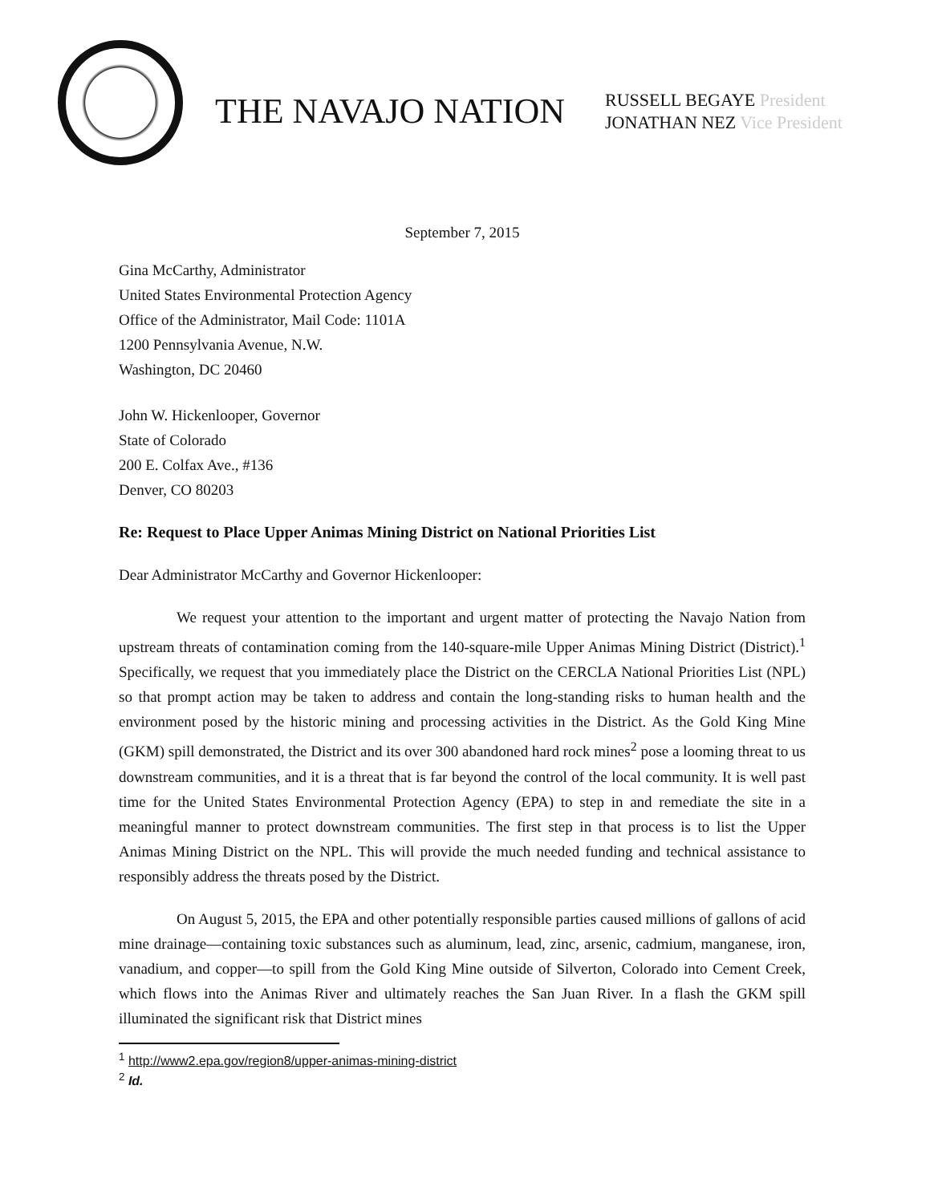THE NAVAJO NATION
RUSSELL BEGAYE President
JONATHAN NEZ Vice President
September 7, 2015
Gina McCarthy, Administrator
United States Environmental Protection Agency
Office of the Administrator, Mail Code: 1101A
1200 Pennsylvania Avenue, N.W.
Washington, DC 20460
John W. Hickenlooper, Governor
State of Colorado
200 E. Colfax Ave., #136
Denver, CO 80203
Re: Request to Place Upper Animas Mining District on National Priorities List
Dear Administrator McCarthy and Governor Hickenlooper:
We request your attention to the important and urgent matter of protecting the Navajo Nation from upstream threats of contamination coming from the 140-square-mile Upper Animas Mining District (District).<sup>1</sup> Specifically, we request that you immediately place the District on the CERCLA National Priorities List (NPL) so that prompt action may be taken to address and contain the long-standing risks to human health and the environment posed by the historic mining and processing activities in the District. As the Gold King Mine (GKM) spill demonstrated, the District and its over 300 abandoned hard rock mines<sup>2</sup> pose a looming threat to us downstream communities, and it is a threat that is far beyond the control of the local community. It is well past time for the United States Environmental Protection Agency (EPA) to step in and remediate the site in a meaningful manner to protect downstream communities. The first step in that process is to list the Upper Animas Mining District on the NPL. This will provide the much needed funding and technical assistance to responsibly address the threats posed by the District.
On August 5, 2015, the EPA and other potentially responsible parties caused millions of gallons of acid mine drainage—containing toxic substances such as aluminum, lead, zinc, arsenic, cadmium, manganese, iron, vanadium, and copper—to spill from the Gold King Mine outside of Silverton, Colorado into Cement Creek, which flows into the Animas River and ultimately reaches the San Juan River. In a flash the GKM spill illuminated the significant risk that District mines
<sup>1</sup> http://www2.epa.gov/region8/upper-animas-mining-district
<sup>2</sup> Id.